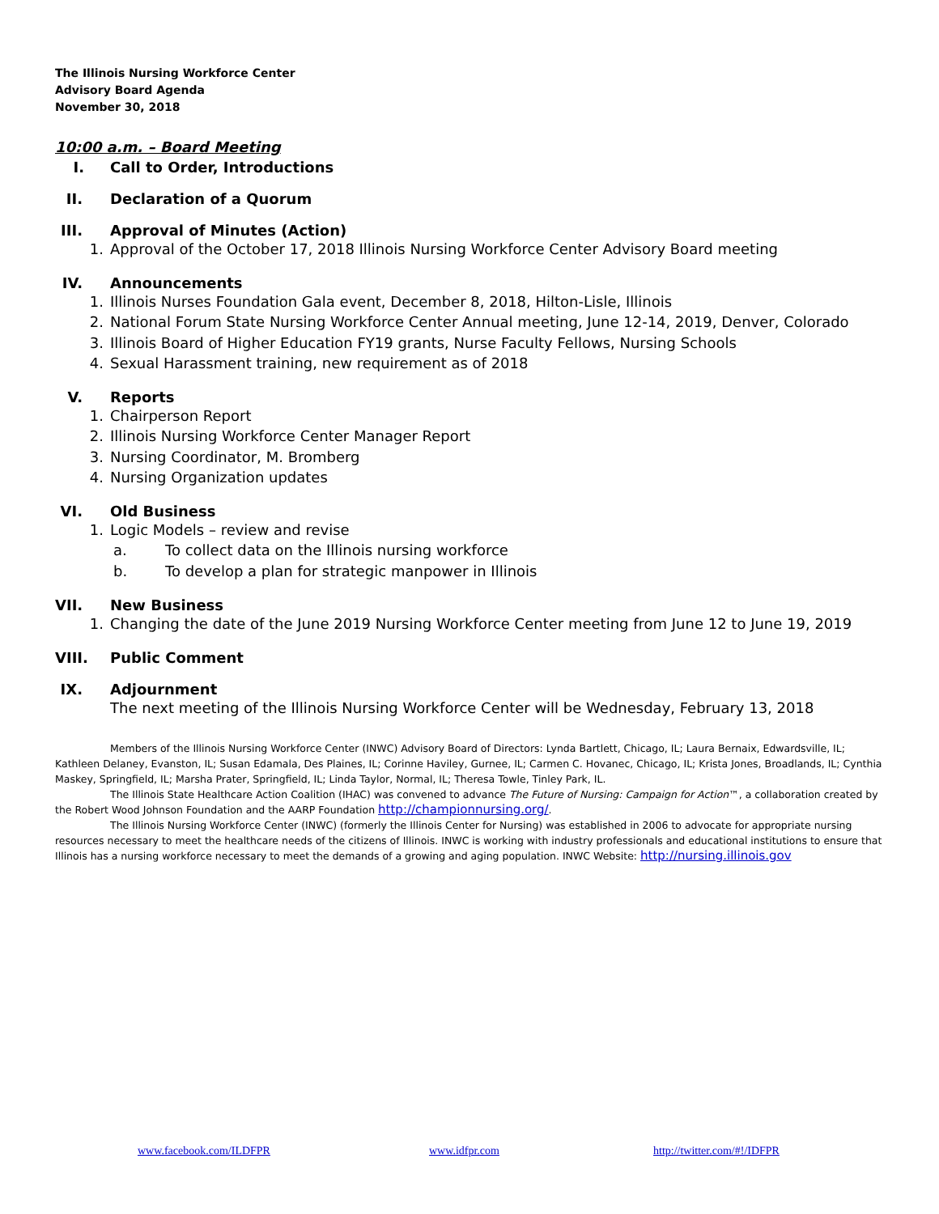The Illinois Nursing Workforce Center
Advisory Board Agenda
November 30, 2018
10:00 a.m. – Board Meeting
I. Call to Order, Introductions
II. Declaration of a Quorum
III. Approval of Minutes (Action)
1. Approval of the October 17, 2018 Illinois Nursing Workforce Center Advisory Board meeting
IV. Announcements
1. Illinois Nurses Foundation Gala event, December 8, 2018, Hilton-Lisle, Illinois
2. National Forum State Nursing Workforce Center Annual meeting, June 12-14, 2019, Denver, Colorado
3. Illinois Board of Higher Education FY19 grants, Nurse Faculty Fellows, Nursing Schools
4. Sexual Harassment training, new requirement as of 2018
V. Reports
1. Chairperson Report
2. Illinois Nursing Workforce Center Manager Report
3. Nursing Coordinator, M. Bromberg
4. Nursing Organization updates
VI. Old Business
1. Logic Models – review and revise
a. To collect data on the Illinois nursing workforce
b. To develop a plan for strategic manpower in Illinois
VII. New Business
1. Changing the date of the June 2019 Nursing Workforce Center meeting from June 12 to June 19, 2019
VIII. Public Comment
IX. Adjournment
The next meeting of the Illinois Nursing Workforce Center will be Wednesday, February 13, 2018
Members of the Illinois Nursing Workforce Center (INWC) Advisory Board of Directors: Lynda Bartlett, Chicago, IL; Laura Bernaix, Edwardsville, IL; Kathleen Delaney, Evanston, IL; Susan Edamala, Des Plaines, IL; Corinne Haviley, Gurnee, IL; Carmen C. Hovanec, Chicago, IL; Krista Jones, Broadlands, IL; Cynthia Maskey, Springfield, IL; Marsha Prater, Springfield, IL; Linda Taylor, Normal, IL; Theresa Towle, Tinley Park, IL.
The Illinois State Healthcare Action Coalition (IHAC) was convened to advance The Future of Nursing: Campaign for Action™, a collaboration created by the Robert Wood Johnson Foundation and the AARP Foundation http://championnursing.org/.
The Illinois Nursing Workforce Center (INWC) (formerly the Illinois Center for Nursing) was established in 2006 to advocate for appropriate nursing resources necessary to meet the healthcare needs of the citizens of Illinois. INWC is working with industry professionals and educational institutions to ensure that Illinois has a nursing workforce necessary to meet the demands of a growing and aging population. INWC Website: http://nursing.illinois.gov
www.facebook.com/ILDFPR www.idfpr.com http://twitter.com/#!/IDFPR